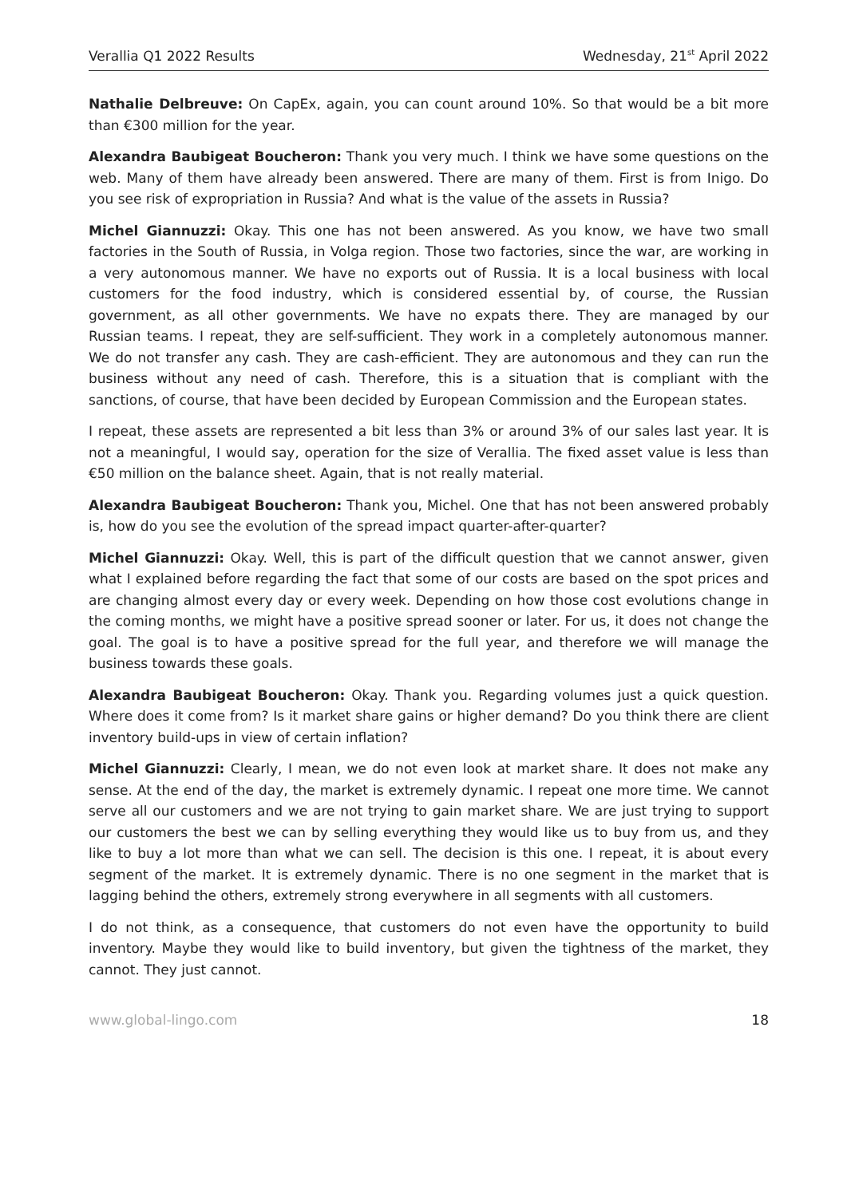Verallia Q1 2022 Results Wednesday, 21<sup>st</sup> April 2022
Nathalie Delbreuve: On CapEx, again, you can count around 10%. So that would be a bit more than €300 million for the year.
Alexandra Baubigeat Boucheron: Thank you very much. I think we have some questions on the web. Many of them have already been answered. There are many of them. First is from Inigo. Do you see risk of expropriation in Russia? And what is the value of the assets in Russia?
Michel Giannuzzi: Okay. This one has not been answered. As you know, we have two small factories in the South of Russia, in Volga region. Those two factories, since the war, are working in a very autonomous manner. We have no exports out of Russia. It is a local business with local customers for the food industry, which is considered essential by, of course, the Russian government, as all other governments. We have no expats there. They are managed by our Russian teams. I repeat, they are self-sufficient. They work in a completely autonomous manner. We do not transfer any cash. They are cash-efficient. They are autonomous and they can run the business without any need of cash. Therefore, this is a situation that is compliant with the sanctions, of course, that have been decided by European Commission and the European states.
I repeat, these assets are represented a bit less than 3% or around 3% of our sales last year. It is not a meaningful, I would say, operation for the size of Verallia. The fixed asset value is less than €50 million on the balance sheet. Again, that is not really material.
Alexandra Baubigeat Boucheron: Thank you, Michel. One that has not been answered probably is, how do you see the evolution of the spread impact quarter-after-quarter?
Michel Giannuzzi: Okay. Well, this is part of the difficult question that we cannot answer, given what I explained before regarding the fact that some of our costs are based on the spot prices and are changing almost every day or every week. Depending on how those cost evolutions change in the coming months, we might have a positive spread sooner or later. For us, it does not change the goal. The goal is to have a positive spread for the full year, and therefore we will manage the business towards these goals.
Alexandra Baubigeat Boucheron: Okay. Thank you. Regarding volumes just a quick question. Where does it come from? Is it market share gains or higher demand? Do you think there are client inventory build-ups in view of certain inflation?
Michel Giannuzzi: Clearly, I mean, we do not even look at market share. It does not make any sense. At the end of the day, the market is extremely dynamic. I repeat one more time. We cannot serve all our customers and we are not trying to gain market share. We are just trying to support our customers the best we can by selling everything they would like us to buy from us, and they like to buy a lot more than what we can sell. The decision is this one. I repeat, it is about every segment of the market. It is extremely dynamic. There is no one segment in the market that is lagging behind the others, extremely strong everywhere in all segments with all customers.
I do not think, as a consequence, that customers do not even have the opportunity to build inventory. Maybe they would like to build inventory, but given the tightness of the market, they cannot. They just cannot.
www.global-lingo.com 18